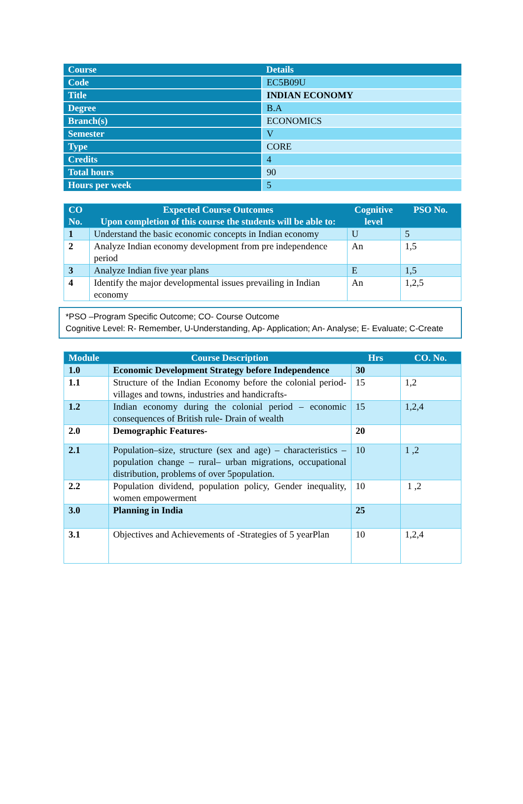| Course | Details |
| --- | --- |
| Code | EC5B09U |
| Title | INDIAN ECONOMY |
| Degree | B.A |
| Branch(s) | ECONOMICS |
| Semester | V |
| Type | CORE |
| Credits | 4 |
| Total hours | 90 |
| Hours per week | 5 |
| CO No. | Expected Course Outcomes Upon completion of this course the students will be able to: | Cognitive level | PSO No. |
| --- | --- | --- | --- |
| 1 | Understand the basic economic concepts in Indian economy | U | 5 |
| 2 | Analyze Indian economy development from pre independence period | An | 1,5 |
| 3 | Analyze Indian five year plans | E | 1,5 |
| 4 | Identify the major developmental issues prevailing in Indian economy | An | 1,2,5 |
*PSO –Program Specific Outcome; CO- Course Outcome
Cognitive Level: R- Remember, U-Understanding, Ap- Application; An- Analyse; E- Evaluate; C-Create
| Module | Course Description | Hrs | CO. No. |
| --- | --- | --- | --- |
| 1.0 | Economic Development Strategy before Independence | 30 | |
| 1.1 | Structure of the Indian Economy before the colonial period- villages and towns, industries and handicrafts- | 15 | 1,2 |
| 1.2 | Indian economy during the colonial period – economic consequences of British rule- Drain of wealth | 15 | 1,2,4 |
| 2.0 | Demographic Features- | 20 | |
| 2.1 | Population–size, structure (sex and age) – characteristics – population change – rural– urban migrations, occupational distribution, problems of over 5population. | 10 | 1 ,2 |
| 2.2 | Population dividend, population policy, Gender inequality, women empowerment | 10 | 1 ,2 |
| 3.0 | Planning in India | 25 | |
| 3.1 | Objectives and Achievements of -Strategies of 5 yearPlan | 10 | 1,2,4 |